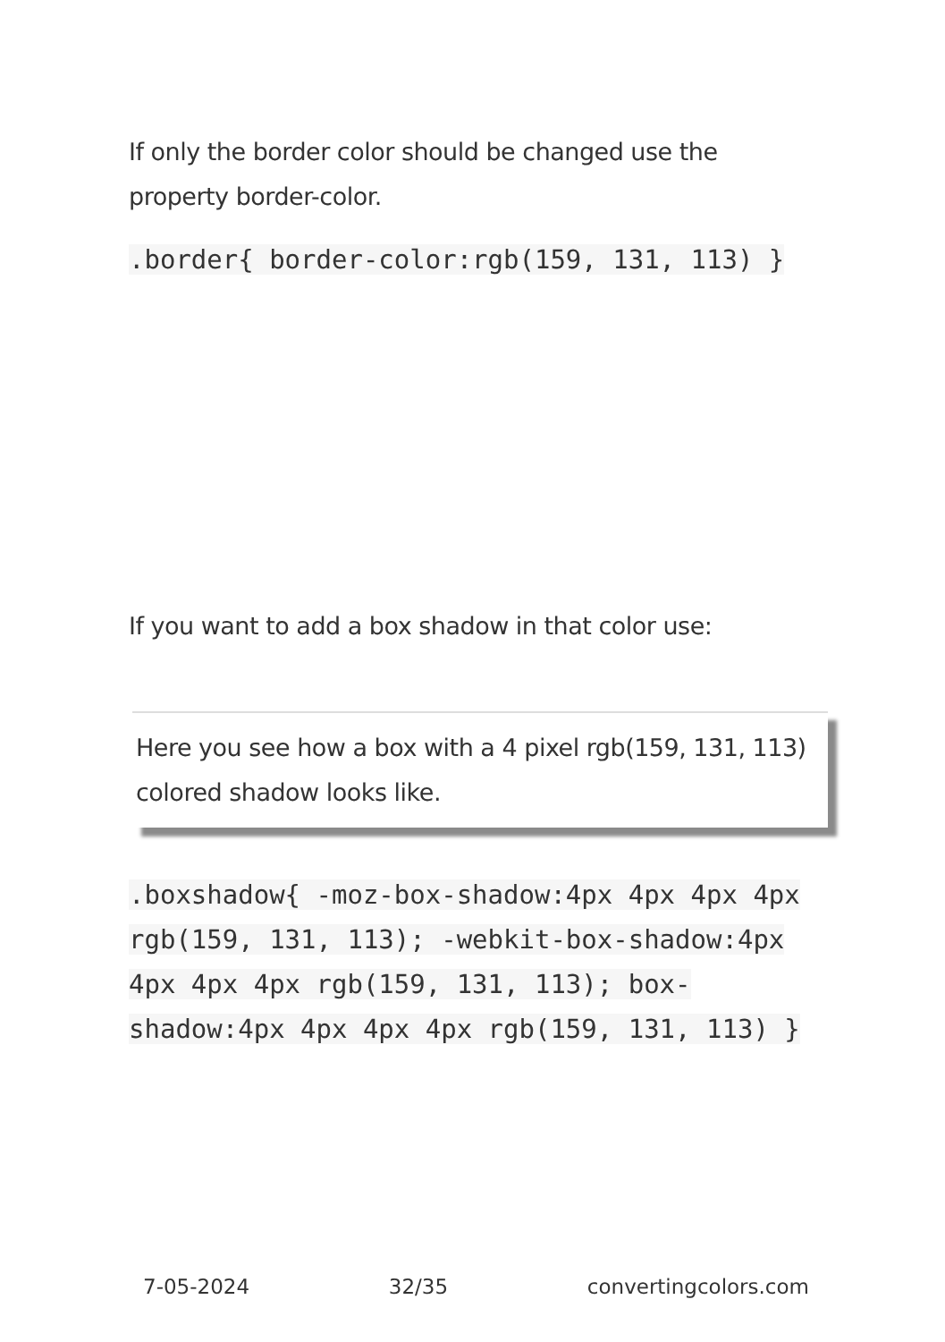If only the border color should be changed use the property border-color.
.border{ border-color:rgb(159, 131, 113) }
If you want to add a box shadow in that color use:
Here you see how a box with a 4 pixel rgb(159, 131, 113) colored shadow looks like.
.boxshadow{ -moz-box-shadow:4px 4px 4px 4px rgb(159, 131, 113); -webkit-box-shadow:4px 4px 4px 4px rgb(159, 131, 113); box-shadow:4px 4px 4px 4px rgb(159, 131, 113) }
7-05-2024 32/35 convertingcolors.com